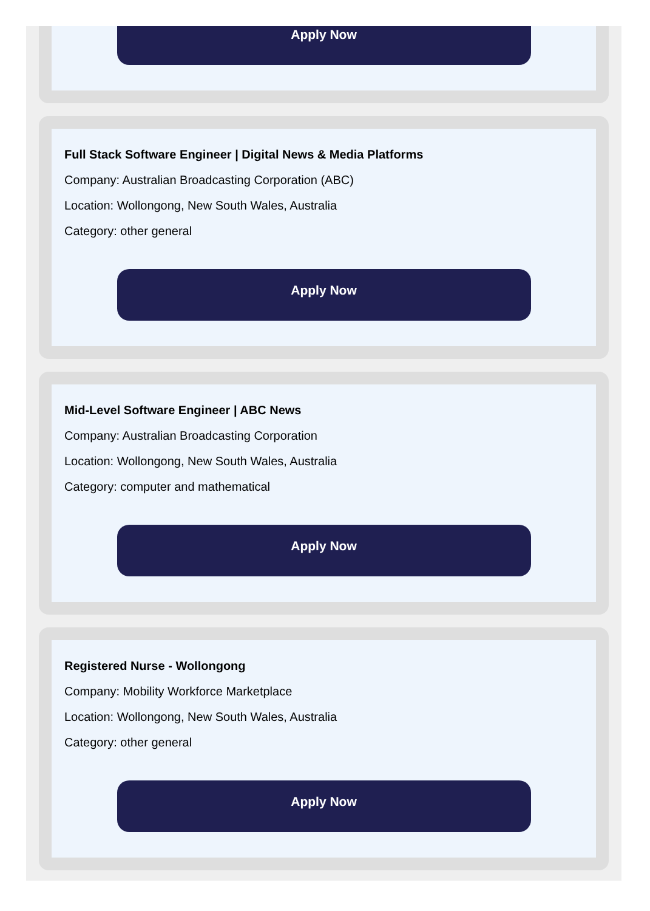Apply Now
Full Stack Software Engineer | Digital News & Media Platforms
Company: Australian Broadcasting Corporation (ABC)
Location: Wollongong, New South Wales, Australia
Category: other general
Apply Now
Mid-Level Software Engineer | ABC News
Company: Australian Broadcasting Corporation
Location: Wollongong, New South Wales, Australia
Category: computer and mathematical
Apply Now
Registered Nurse - Wollongong
Company: Mobility Workforce Marketplace
Location: Wollongong, New South Wales, Australia
Category: other general
Apply Now